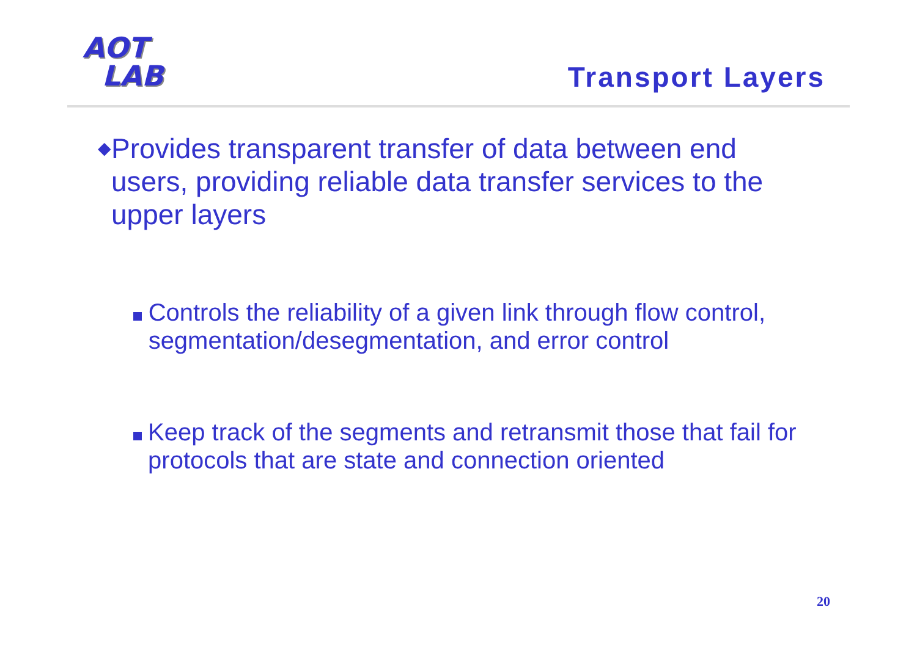AOT
LAB
Transport Layers
◆
Provides transparent transfer of data between end users, providing reliable data transfer services to the upper layers
Controls the reliability of a given link through flow control, segmentation/desegmentation, and error control
Keep track of the segments and retransmit those that fail for protocols that are state and connection oriented
20